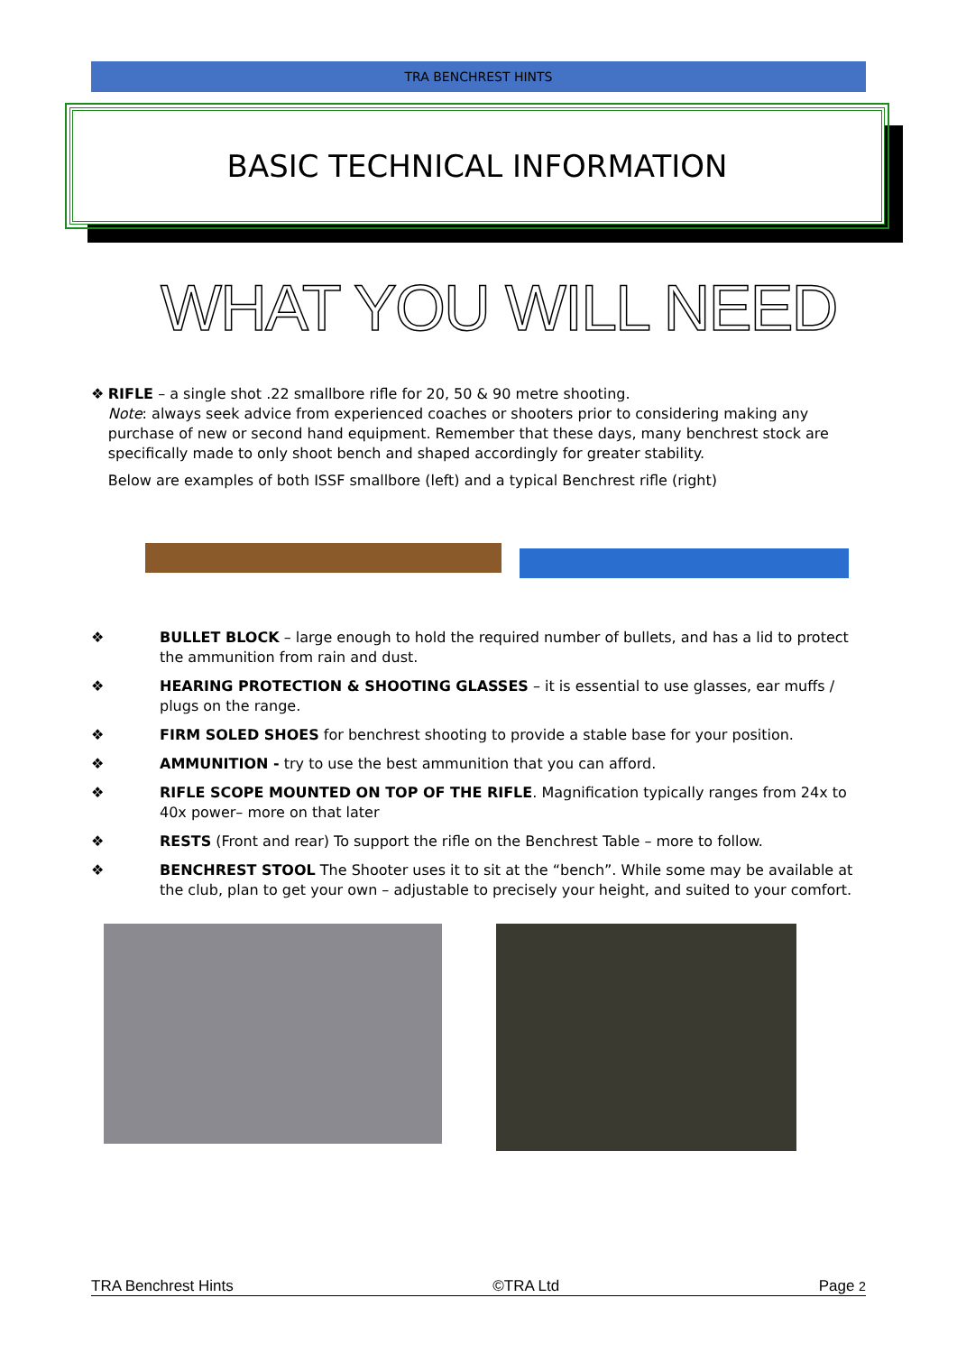TRA BENCHREST HINTS
BASIC TECHNICAL INFORMATION
WHAT YOU WILL NEED
❖ RIFLE – a single shot .22 smallbore rifle for 20, 50 & 90 metre shooting.
Note: always seek advice from experienced coaches or shooters prior to considering making any purchase of new or second hand equipment. Remember that these days, many benchrest stock are specifically made to only shoot bench and shaped accordingly for greater stability.
Below are examples of both ISSF smallbore (left) and a typical Benchrest rifle (right)
❖ BULLET BLOCK – large enough to hold the required number of bullets, and has a lid to protect the ammunition from rain and dust.
❖ HEARING PROTECTION & SHOOTING GLASSES – it is essential to use glasses, ear muffs / plugs on the range.
❖ FIRM SOLED SHOES for benchrest shooting to provide a stable base for your position.
❖ AMMUNITION - try to use the best ammunition that you can afford.
❖ RIFLE SCOPE MOUNTED ON TOP OF THE RIFLE. Magnification typically ranges from 24x to 40x power– more on that later
❖ RESTS (Front and rear) To support the rifle on the Benchrest Table – more to follow.
❖ BENCHREST STOOL The Shooter uses it to sit at the “bench”. While some may be available at the club, plan to get your own – adjustable to precisely your height, and suited to your comfort.
TRA Benchrest Hints ©TRA Ltd Page 2